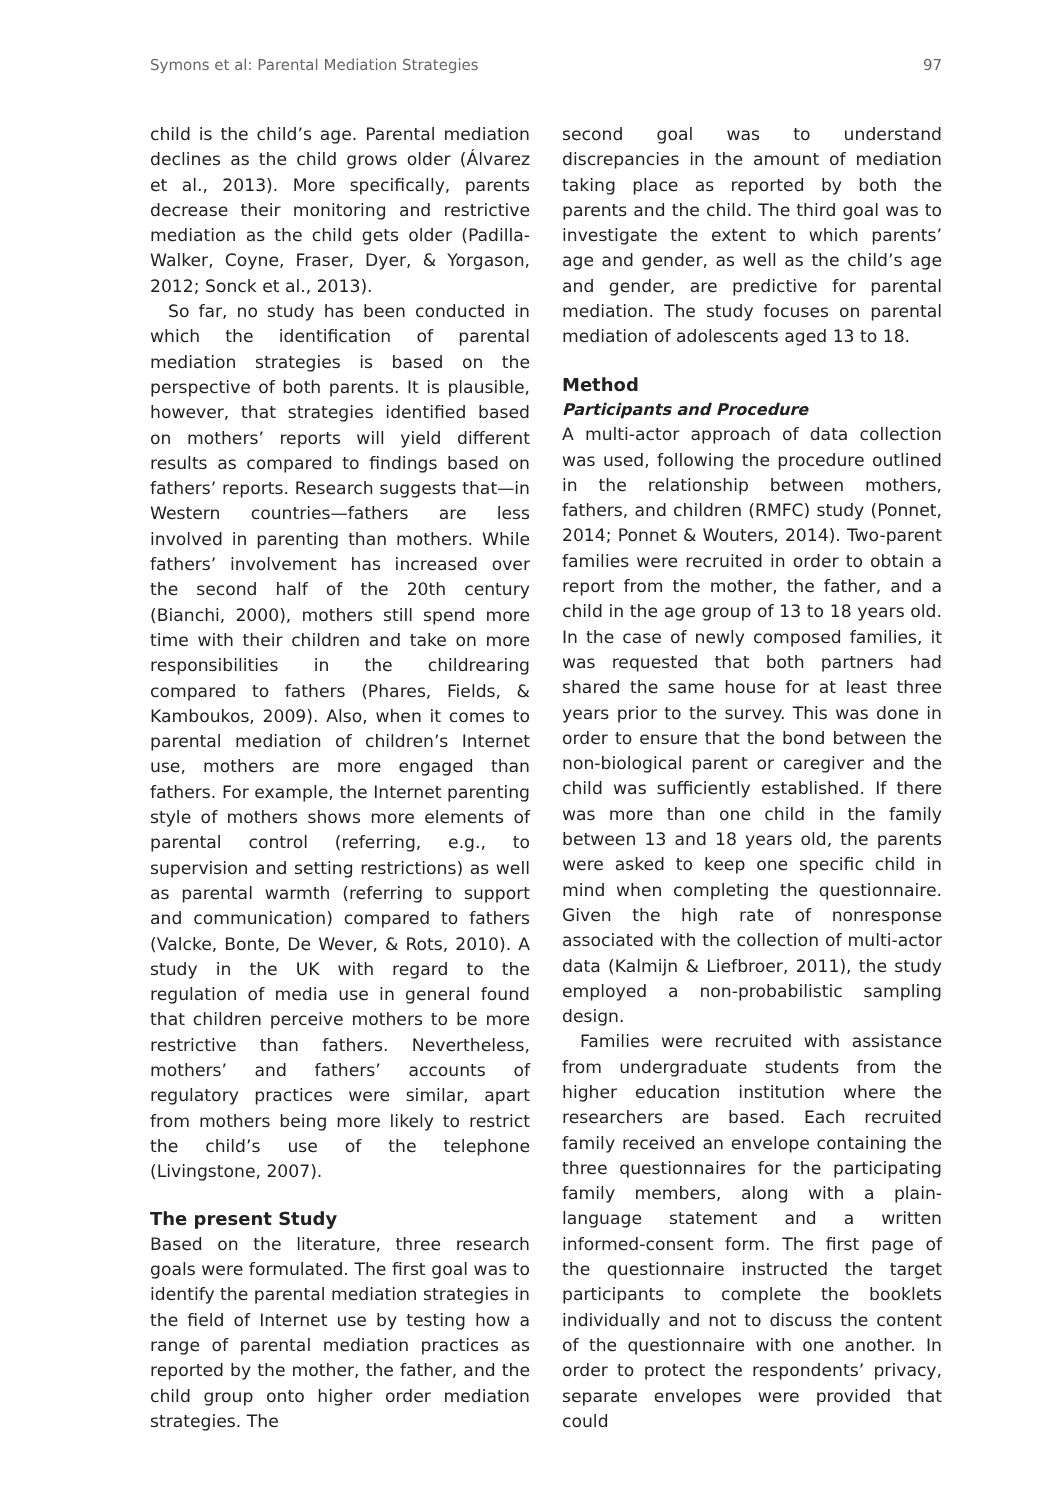Symons et al: Parental Mediation Strategies 97
child is the child’s age. Parental mediation declines as the child grows older (Álvarez et al., 2013). More specifically, parents decrease their monitoring and restrictive mediation as the child gets older (Padilla-Walker, Coyne, Fraser, Dyer, & Yorgason, 2012; Sonck et al., 2013).
So far, no study has been conducted in which the identification of parental mediation strategies is based on the perspective of both parents. It is plausible, however, that strategies identified based on mothers’ reports will yield different results as compared to findings based on fathers’ reports. Research suggests that—in Western countries—fathers are less involved in parenting than mothers. While fathers’ involvement has increased over the second half of the 20th century (Bianchi, 2000), mothers still spend more time with their children and take on more responsibilities in the childrearing compared to fathers (Phares, Fields, & Kamboukos, 2009). Also, when it comes to parental mediation of children’s Internet use, mothers are more engaged than fathers. For example, the Internet parenting style of mothers shows more elements of parental control (referring, e.g., to supervision and setting restrictions) as well as parental warmth (referring to support and communication) compared to fathers (Valcke, Bonte, De Wever, & Rots, 2010). A study in the UK with regard to the regulation of media use in general found that children perceive mothers to be more restrictive than fathers. Nevertheless, mothers’ and fathers’ accounts of regulatory practices were similar, apart from mothers being more likely to restrict the child’s use of the telephone (Livingstone, 2007).
The present Study
Based on the literature, three research goals were formulated. The first goal was to identify the parental mediation strategies in the field of Internet use by testing how a range of parental mediation practices as reported by the mother, the father, and the child group onto higher order mediation strategies. The
second goal was to understand discrepancies in the amount of mediation taking place as reported by both the parents and the child. The third goal was to investigate the extent to which parents’ age and gender, as well as the child’s age and gender, are predictive for parental mediation. The study focuses on parental mediation of adolescents aged 13 to 18.
Method
Participants and Procedure
A multi-actor approach of data collection was used, following the procedure outlined in the relationship between mothers, fathers, and children (RMFC) study (Ponnet, 2014; Ponnet & Wouters, 2014). Two-parent families were recruited in order to obtain a report from the mother, the father, and a child in the age group of 13 to 18 years old. In the case of newly composed families, it was requested that both partners had shared the same house for at least three years prior to the survey. This was done in order to ensure that the bond between the non-biological parent or caregiver and the child was sufficiently established. If there was more than one child in the family between 13 and 18 years old, the parents were asked to keep one specific child in mind when completing the questionnaire. Given the high rate of nonresponse associated with the collection of multi-actor data (Kalmijn & Liefbroer, 2011), the study employed a non-probabilistic sampling design.
Families were recruited with assistance from undergraduate students from the higher education institution where the researchers are based. Each recruited family received an envelope containing the three questionnaires for the participating family members, along with a plain-language statement and a written informed-consent form. The first page of the questionnaire instructed the target participants to complete the booklets individually and not to discuss the content of the questionnaire with one another. In order to protect the respondents’ privacy, separate envelopes were provided that could